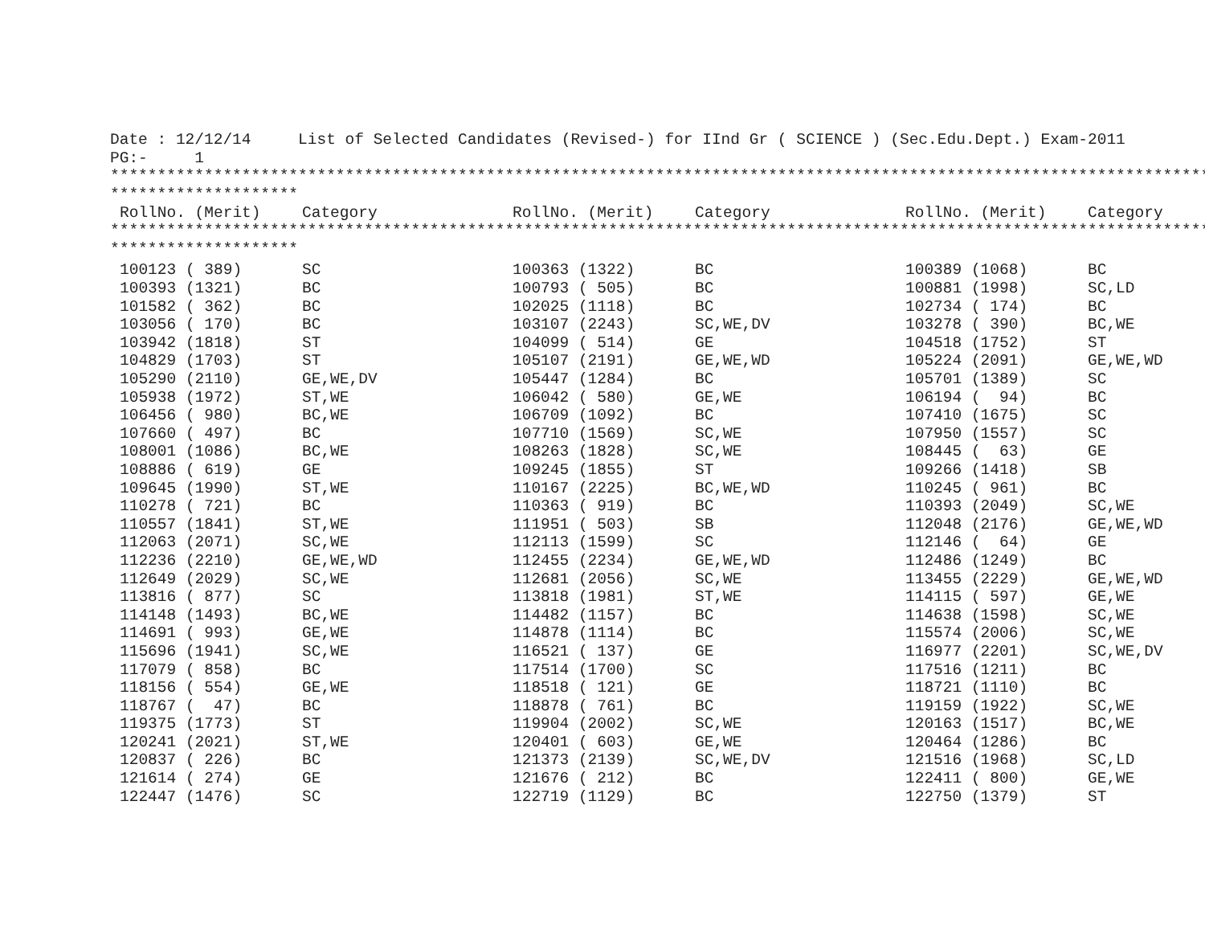Date : 12/12/14     List of Selected Candidates (Revised-) for IInd Gr ( SCIENCE ) (Sec.Edu.Dept.) Exam-2011
PG:-     1
*****************************************************************************************************************************
********************
| RollNo. (Merit) | Category | RollNo. (Merit) | Category | RollNo. (Merit) | Category |
| --- | --- | --- | --- | --- | --- |
*****************************************************************************************************************************
********************
| 100123 ( 389) | SC | 100363 (1322) | BC | 100389 (1068) | BC |
| 100393 (1321) | BC | 100793 ( 505) | BC | 100881 (1998) | SC,LD |
| 101582 ( 362) | BC | 102025 (1118) | BC | 102734 ( 174) | BC |
| 103056 ( 170) | BC | 103107 (2243) | SC,WE,DV | 103278 ( 390) | BC,WE |
| 103942 (1818) | ST | 104099 ( 514) | GE | 104518 (1752) | ST |
| 104829 (1703) | ST | 105107 (2191) | GE,WE,WD | 105224 (2091) | GE,WE,WD |
| 105290 (2110) | GE,WE,DV | 105447 (1284) | BC | 105701 (1389) | SC |
| 105938 (1972) | ST,WE | 106042 ( 580) | GE,WE | 106194 ( 94) | BC |
| 106456 ( 980) | BC,WE | 106709 (1092) | BC | 107410 (1675) | SC |
| 107660 ( 497) | BC | 107710 (1569) | SC,WE | 107950 (1557) | SC |
| 108001 (1086) | BC,WE | 108263 (1828) | SC,WE | 108445 ( 63) | GE |
| 108886 ( 619) | GE | 109245 (1855) | ST | 109266 (1418) | SB |
| 109645 (1990) | ST,WE | 110167 (2225) | BC,WE,WD | 110245 ( 961) | BC |
| 110278 ( 721) | BC | 110363 ( 919) | BC | 110393 (2049) | SC,WE |
| 110557 (1841) | ST,WE | 111951 ( 503) | SB | 112048 (2176) | GE,WE,WD |
| 112063 (2071) | SC,WE | 112113 (1599) | SC | 112146 ( 64) | GE |
| 112236 (2210) | GE,WE,WD | 112455 (2234) | GE,WE,WD | 112486 (1249) | BC |
| 112649 (2029) | SC,WE | 112681 (2056) | SC,WE | 113455 (2229) | GE,WE,WD |
| 113816 ( 877) | SC | 113818 (1981) | ST,WE | 114115 ( 597) | GE,WE |
| 114148 (1493) | BC,WE | 114482 (1157) | BC | 114638 (1598) | SC,WE |
| 114691 ( 993) | GE,WE | 114878 (1114) | BC | 115574 (2006) | SC,WE |
| 115696 (1941) | SC,WE | 116521 ( 137) | GE | 116977 (2201) | SC,WE,DV |
| 117079 ( 858) | BC | 117514 (1700) | SC | 117516 (1211) | BC |
| 118156 ( 554) | GE,WE | 118518 ( 121) | GE | 118721 (1110) | BC |
| 118767 ( 47) | BC | 118878 ( 761) | BC | 119159 (1922) | SC,WE |
| 119375 (1773) | ST | 119904 (2002) | SC,WE | 120163 (1517) | BC,WE |
| 120241 (2021) | ST,WE | 120401 ( 603) | GE,WE | 120464 (1286) | BC |
| 120837 ( 226) | BC | 121373 (2139) | SC,WE,DV | 121516 (1968) | SC,LD |
| 121614 ( 274) | GE | 121676 ( 212) | BC | 122411 ( 800) | GE,WE |
| 122447 (1476) | SC | 122719 (1129) | BC | 122750 (1379) | ST |